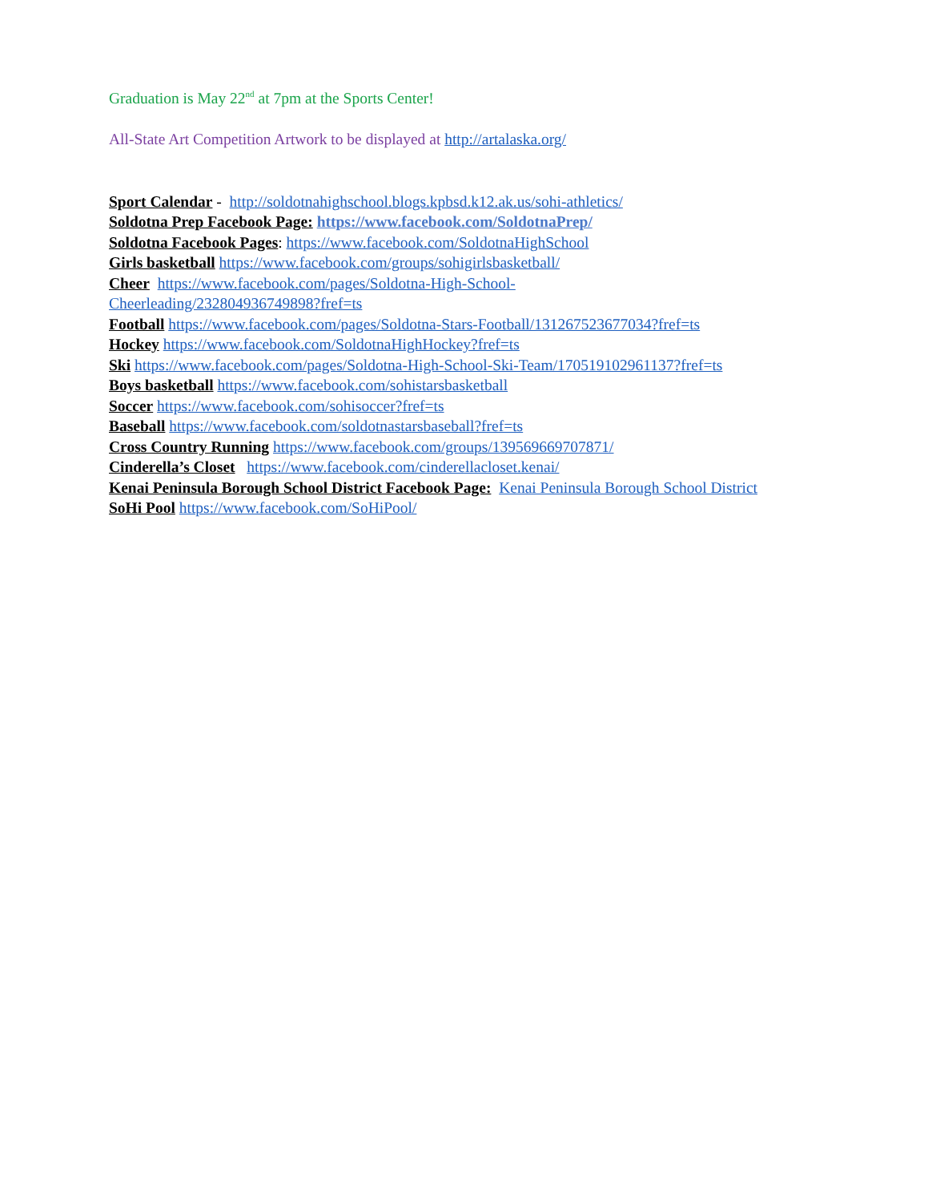Graduation is May 22<sup>nd</sup> at 7pm at the Sports Center!
All-State Art Competition Artwork to be displayed at http://artalaska.org/
Sport Calendar - http://soldotnahighschool.blogs.kpbsd.k12.ak.us/sohi-athletics/
Soldotna Prep Facebook Page: https://www.facebook.com/SoldotnaPrep/
Soldotna Facebook Pages: https://www.facebook.com/SoldotnaHighSchool
Girls basketball https://www.facebook.com/groups/sohigirlsbasketball/
Cheer https://www.facebook.com/pages/Soldotna-High-School-
Cheerleading/232804936749898?fref=ts
Football https://www.facebook.com/pages/Soldotna-Stars-Football/131267523677034?fref=ts
Hockey https://www.facebook.com/SoldotnaHighHockey?fref=ts
Ski https://www.facebook.com/pages/Soldotna-High-School-Ski-Team/170519102961137?fref=ts
Boys basketball https://www.facebook.com/sohistarsbasketball
Soccer https://www.facebook.com/sohisoccer?fref=ts
Baseball https://www.facebook.com/soldotnastarsbaseball?fref=ts
Cross Country Running https://www.facebook.com/groups/139569669707871/
Cinderella’s Closet https://www.facebook.com/cinderellacloset.kenai/
Kenai Peninsula Borough School District Facebook Page: Kenai Peninsula Borough School District
SoHi Pool https://www.facebook.com/SoHiPool/